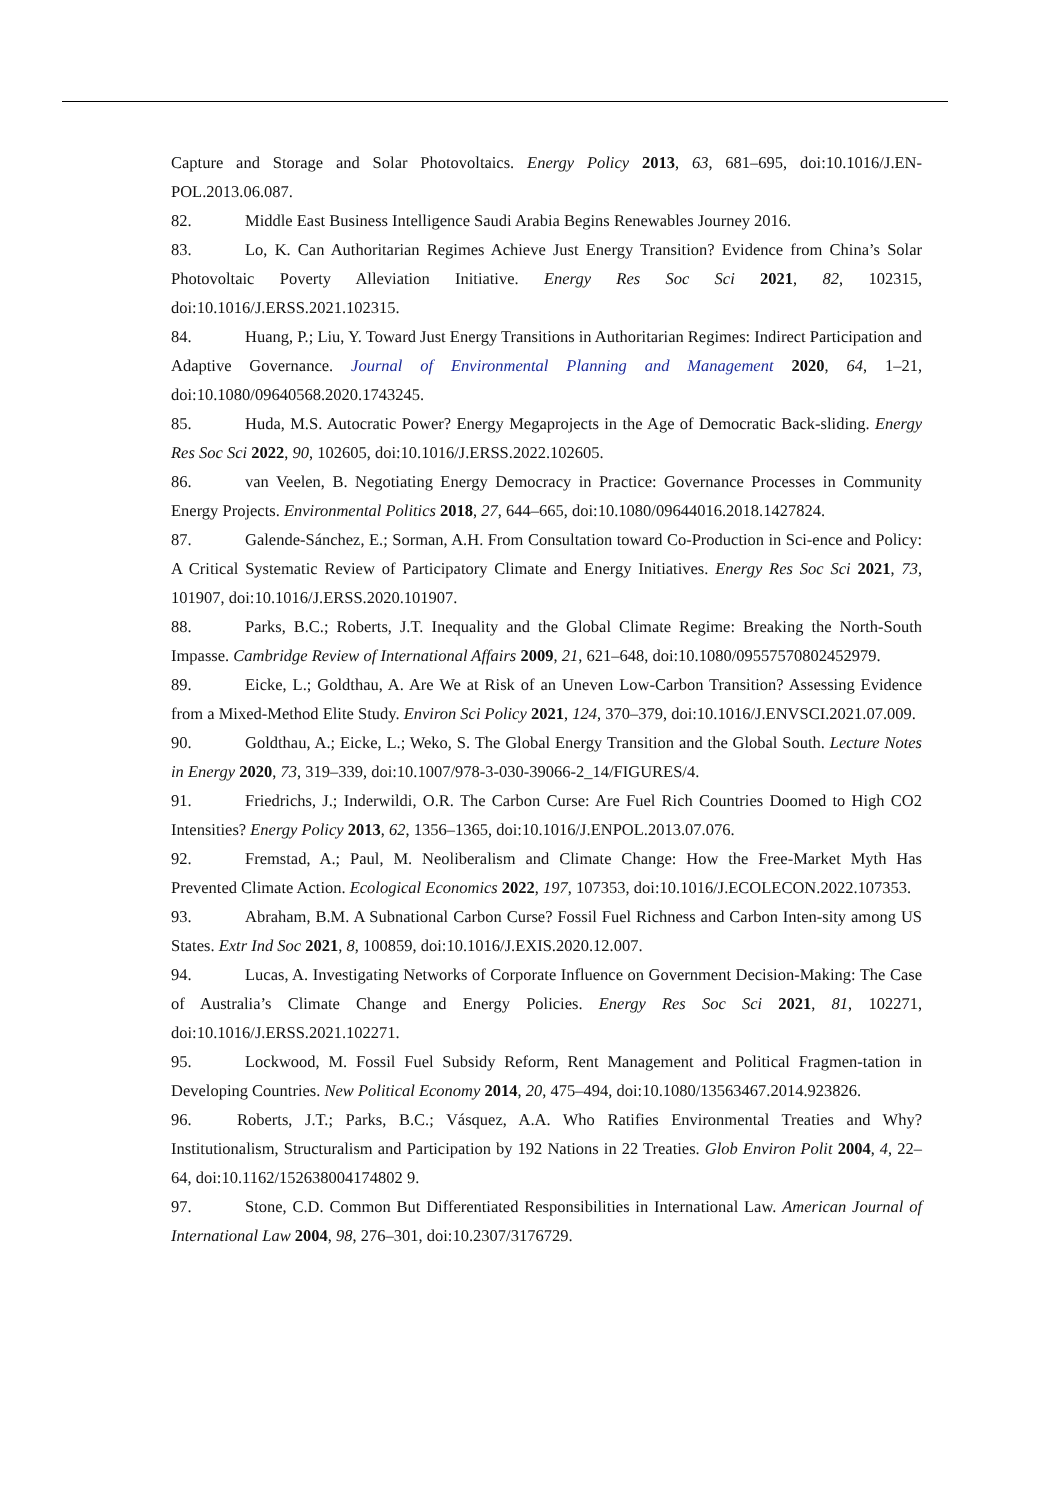Capture and Storage and Solar Photovoltaics. Energy Policy 2013, 63, 681–695, doi:10.1016/J.EN-POL.2013.06.087.
82. Middle East Business Intelligence Saudi Arabia Begins Renewables Journey 2016.
83. Lo, K. Can Authoritarian Regimes Achieve Just Energy Transition? Evidence from China’s Solar Photovoltaic Poverty Alleviation Initiative. Energy Res Soc Sci 2021, 82, 102315, doi:10.1016/J.ERSS.2021.102315.
84. Huang, P.; Liu, Y. Toward Just Energy Transitions in Authoritarian Regimes: Indirect Participation and Adaptive Governance. Journal of Environmental Planning and Management 2020, 64, 1–21, doi:10.1080/09640568.2020.1743245.
85. Huda, M.S. Autocratic Power? Energy Megaprojects in the Age of Democratic Back-sliding. Energy Res Soc Sci 2022, 90, 102605, doi:10.1016/J.ERSS.2022.102605.
86. van Veelen, B. Negotiating Energy Democracy in Practice: Governance Processes in Community Energy Projects. Environmental Politics 2018, 27, 644–665, doi:10.1080/09644016.2018.1427824.
87. Galende-Sánchez, E.; Sorman, A.H. From Consultation toward Co-Production in Sci-ence and Policy: A Critical Systematic Review of Participatory Climate and Energy Initiatives. Energy Res Soc Sci 2021, 73, 101907, doi:10.1016/J.ERSS.2020.101907.
88. Parks, B.C.; Roberts, J.T. Inequality and the Global Climate Regime: Breaking the North-South Impasse. Cambridge Review of International Affairs 2009, 21, 621–648, doi:10.1080/09557570802452979.
89. Eicke, L.; Goldthau, A. Are We at Risk of an Uneven Low-Carbon Transition? Assessing Evidence from a Mixed-Method Elite Study. Environ Sci Policy 2021, 124, 370–379, doi:10.1016/J.ENVSCI.2021.07.009.
90. Goldthau, A.; Eicke, L.; Weko, S. The Global Energy Transition and the Global South. Lecture Notes in Energy 2020, 73, 319–339, doi:10.1007/978-3-030-39066-2_14/FIGURES/4.
91. Friedrichs, J.; Inderwildi, O.R. The Carbon Curse: Are Fuel Rich Countries Doomed to High CO2 Intensities? Energy Policy 2013, 62, 1356–1365, doi:10.1016/J.ENPOL.2013.07.076.
92. Fremstad, A.; Paul, M. Neoliberalism and Climate Change: How the Free-Market Myth Has Prevented Climate Action. Ecological Economics 2022, 197, 107353, doi:10.1016/J.ECOLECON.2022.107353.
93. Abraham, B.M. A Subnational Carbon Curse? Fossil Fuel Richness and Carbon Inten-sity among US States. Extr Ind Soc 2021, 8, 100859, doi:10.1016/J.EXIS.2020.12.007.
94. Lucas, A. Investigating Networks of Corporate Influence on Government Decision-Making: The Case of Australia’s Climate Change and Energy Policies. Energy Res Soc Sci 2021, 81, 102271, doi:10.1016/J.ERSS.2021.102271.
95. Lockwood, M. Fossil Fuel Subsidy Reform, Rent Management and Political Fragmen-tation in Developing Countries. New Political Economy 2014, 20, 475–494, doi:10.1080/13563467.2014.923826.
96. Roberts, J.T.; Parks, B.C.; Vásquez, A.A. Who Ratifies Environmental Treaties and Why? Institutionalism, Structuralism and Participation by 192 Nations in 22 Treaties. Glob Environ Polit 2004, 4, 22–64, doi:10.1162/152638004174802 9.
97. Stone, C.D. Common But Differentiated Responsibilities in International Law. American Journal of International Law 2004, 98, 276–301, doi:10.2307/3176729.